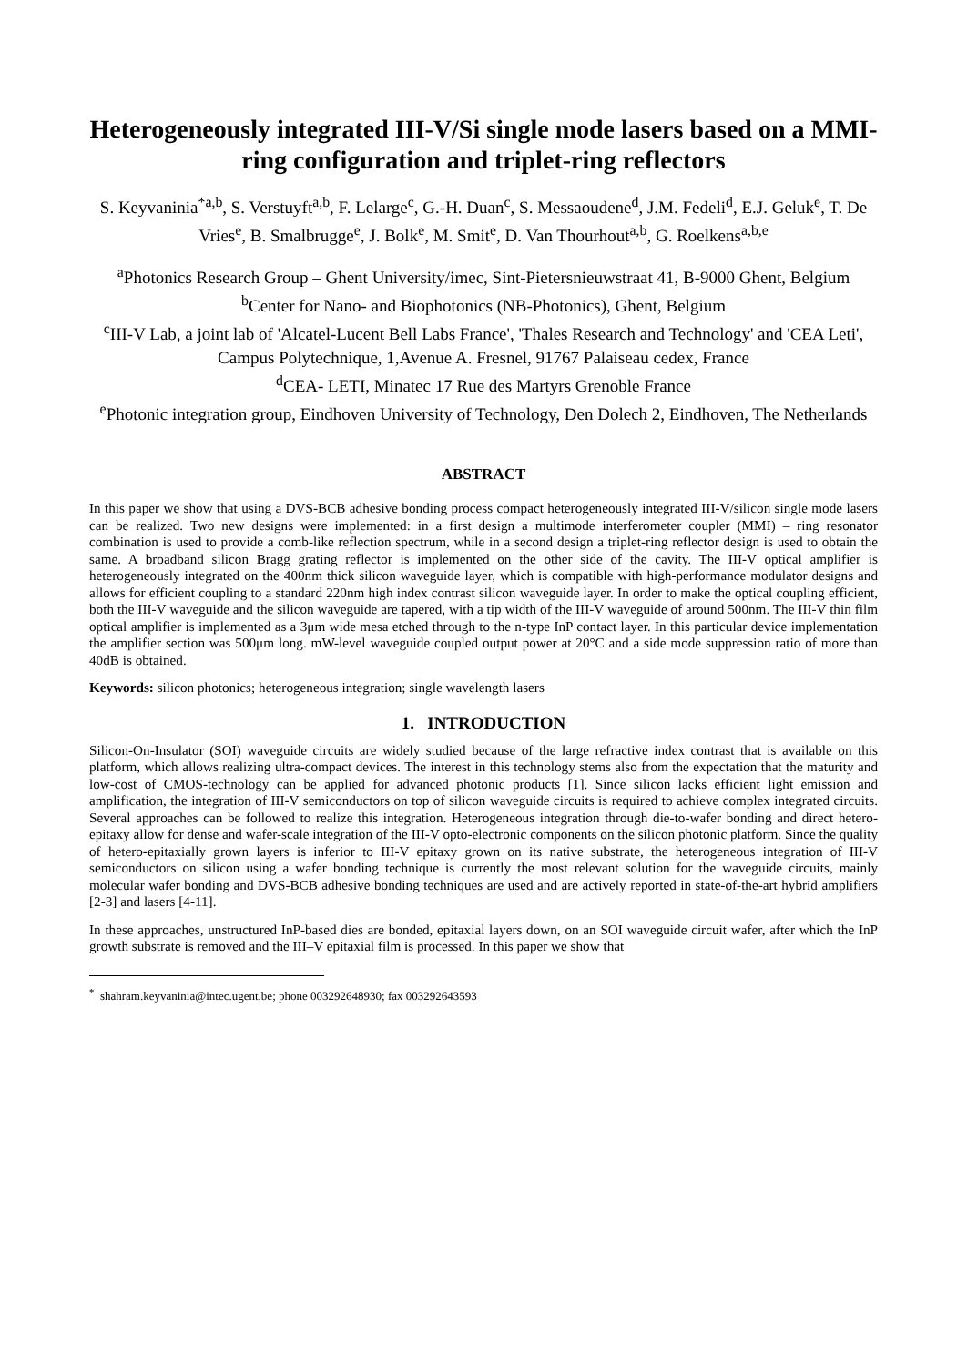Heterogeneously integrated III-V/Si single mode lasers based on a MMI-ring configuration and triplet-ring reflectors
S. Keyvaninia<sup>*a,b</sup>, S. Verstuyft<sup>a,b</sup>, F. Lelarge<sup>c</sup>, G.-H. Duan<sup>c</sup>, S. Messaoudene<sup>d</sup>, J.M. Fedeli<sup>d</sup>, E.J. Geluk<sup>e</sup>, T. De Vries<sup>e</sup>, B. Smalbrugge<sup>e</sup>, J. Bolk<sup>e</sup>, M. Smit<sup>e</sup>, D. Van Thourhout<sup>a,b</sup>, G. Roelkens<sup>a,b,e</sup>
<sup>a</sup> Photonics Research Group – Ghent University/imec, Sint-Pietersnieuwstraat 41, B-9000 Ghent, Belgium
<sup>b</sup> Center for Nano- and Biophotonics (NB-Photonics), Ghent, Belgium
<sup>c</sup> III-V Lab, a joint lab of 'Alcatel-Lucent Bell Labs France', 'Thales Research and Technology' and 'CEA Leti', Campus Polytechnique, 1,Avenue A. Fresnel, 91767 Palaiseau cedex, France
<sup>d</sup> CEA- LETI, Minatec 17 Rue des Martyrs Grenoble France
<sup>e</sup> Photonic integration group, Eindhoven University of Technology, Den Dolech 2, Eindhoven, The Netherlands
ABSTRACT
In this paper we show that using a DVS-BCB adhesive bonding process compact heterogeneously integrated III-V/silicon single mode lasers can be realized. Two new designs were implemented: in a first design a multimode interferometer coupler (MMI) – ring resonator combination is used to provide a comb-like reflection spectrum, while in a second design a triplet-ring reflector design is used to obtain the same. A broadband silicon Bragg grating reflector is implemented on the other side of the cavity. The III-V optical amplifier is heterogeneously integrated on the 400nm thick silicon waveguide layer, which is compatible with high-performance modulator designs and allows for efficient coupling to a standard 220nm high index contrast silicon waveguide layer. In order to make the optical coupling efficient, both the III-V waveguide and the silicon waveguide are tapered, with a tip width of the III-V waveguide of around 500nm. The III-V thin film optical amplifier is implemented as a 3μm wide mesa etched through to the n-type InP contact layer. In this particular device implementation the amplifier section was 500μm long. mW-level waveguide coupled output power at 20°C and a side mode suppression ratio of more than 40dB is obtained.
Keywords: silicon photonics; heterogeneous integration; single wavelength lasers
1. INTRODUCTION
Silicon-On-Insulator (SOI) waveguide circuits are widely studied because of the large refractive index contrast that is available on this platform, which allows realizing ultra-compact devices. The interest in this technology stems also from the expectation that the maturity and low-cost of CMOS-technology can be applied for advanced photonic products [1]. Since silicon lacks efficient light emission and amplification, the integration of III-V semiconductors on top of silicon waveguide circuits is required to achieve complex integrated circuits. Several approaches can be followed to realize this integration. Heterogeneous integration through die-to-wafer bonding and direct hetero-epitaxy allow for dense and wafer-scale integration of the III-V opto-electronic components on the silicon photonic platform. Since the quality of hetero-epitaxially grown layers is inferior to III-V epitaxy grown on its native substrate, the heterogeneous integration of III-V semiconductors on silicon using a wafer bonding technique is currently the most relevant solution for the waveguide circuits, mainly molecular wafer bonding and DVS-BCB adhesive bonding techniques are used and are actively reported in state-of-the-art hybrid amplifiers [2-3] and lasers [4-11].
In these approaches, unstructured InP-based dies are bonded, epitaxial layers down, on an SOI waveguide circuit wafer, after which the InP growth substrate is removed and the III–V epitaxial film is processed. In this paper we show that
<sup>*</sup> shahram.keyvaninia@intec.ugent.be; phone 003292648930; fax 003292643593